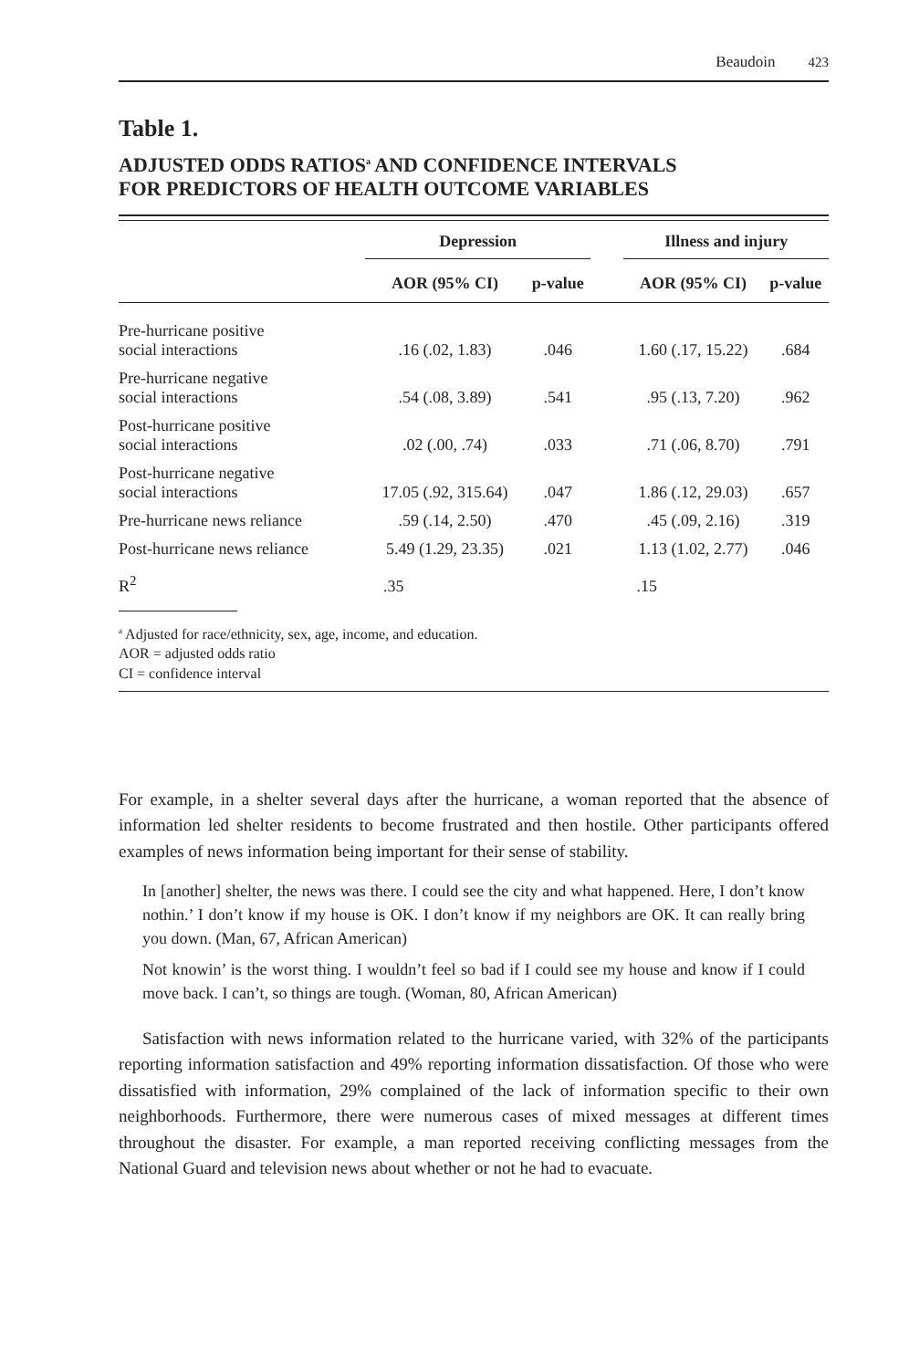Beaudoin 423
Table 1.
ADJUSTED ODDS RATIOS<sup>a</sup> AND CONFIDENCE INTERVALS
FOR PREDICTORS OF HEALTH OUTCOME VARIABLES
| | Depression | | | Illness and injury | |
| --- | --- | --- | --- | --- | --- |
| | AOR (95% CI) | p-value | | AOR (95% CI) | p-value |
| Pre-hurricane positive social interactions | .16 (.02, 1.83) | .046 | | 1.60 (.17, 15.22) | .684 |
| Pre-hurricane negative social interactions | .54 (.08, 3.89) | .541 | | .95 (.13, 7.20) | .962 |
| Post-hurricane positive social interactions | .02 (.00, .74) | .033 | | .71 (.06, 8.70) | .791 |
| Post-hurricane negative social interactions | 17.05 (.92, 315.64) | .047 | | 1.86 (.12, 29.03) | .657 |
| Pre-hurricane news reliance | .59 (.14, 2.50) | .470 | | .45 (.09, 2.16) | .319 |
| Post-hurricane news reliance | 5.49 (1.29, 23.35) | .021 | | 1.13 (1.02, 2.77) | .046 |
| R<sup>2</sup> | .35 | | | .15 | |
<sup>a</sup> Adjusted for race/ethnicity, sex, age, income, and education.
AOR = adjusted odds ratio
CI = confidence interval
For example, in a shelter several days after the hurricane, a woman reported that the absence of information led shelter residents to become frustrated and then hostile. Other participants offered examples of news information being important for their sense of stability.
In [another] shelter, the news was there. I could see the city and what happened. Here, I don’t know nothin.’ I don’t know if my house is OK. I don’t know if my neighbors are OK. It can really bring you down. (Man, 67, African American)
Not knowin’ is the worst thing. I wouldn’t feel so bad if I could see my house and know if I could move back. I can’t, so things are tough. (Woman, 80, African American)
Satisfaction with news information related to the hurricane varied, with 32% of the participants reporting information satisfaction and 49% reporting information dissatisfaction. Of those who were dissatisfied with information, 29% complained of the lack of information specific to their own neighborhoods. Furthermore, there were numerous cases of mixed messages at different times throughout the disaster. For example, a man reported receiving conflicting messages from the National Guard and television news about whether or not he had to evacuate.